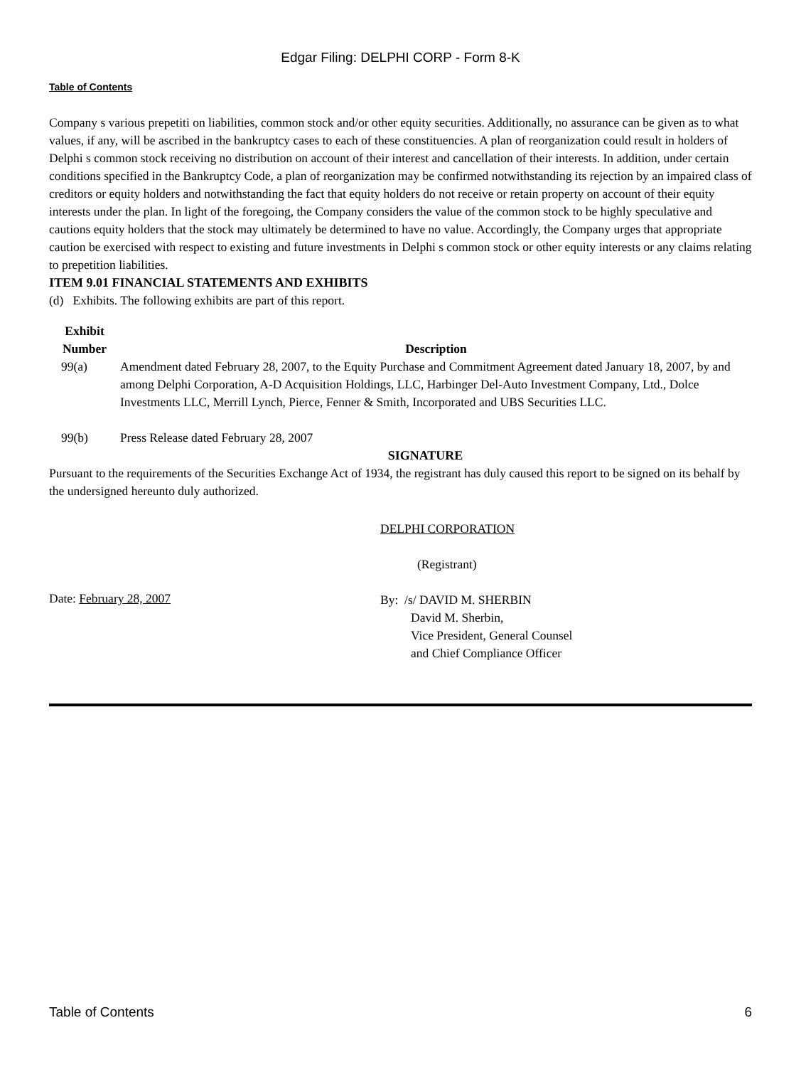Edgar Filing: DELPHI CORP - Form 8-K
Table of Contents
Company s various prepetiti on liabilities, common stock and/or other equity securities. Additionally, no assurance can be given as to what values, if any, will be ascribed in the bankruptcy cases to each of these constituencies. A plan of reorganization could result in holders of Delphi s common stock receiving no distribution on account of their interest and cancellation of their interests. In addition, under certain conditions specified in the Bankruptcy Code, a plan of reorganization may be confirmed notwithstanding its rejection by an impaired class of creditors or equity holders and notwithstanding the fact that equity holders do not receive or retain property on account of their equity interests under the plan. In light of the foregoing, the Company considers the value of the common stock to be highly speculative and cautions equity holders that the stock may ultimately be determined to have no value. Accordingly, the Company urges that appropriate caution be exercised with respect to existing and future investments in Delphi s common stock or other equity interests or any claims relating to prepetition liabilities.
ITEM 9.01 FINANCIAL STATEMENTS AND EXHIBITS
(d) Exhibits. The following exhibits are part of this report.
| Exhibit Number | Description |
| --- | --- |
| 99(a) | Amendment dated February 28, 2007, to the Equity Purchase and Commitment Agreement dated January 18, 2007, by and among Delphi Corporation, A-D Acquisition Holdings, LLC, Harbinger Del-Auto Investment Company, Ltd., Dolce Investments LLC, Merrill Lynch, Pierce, Fenner & Smith, Incorporated and UBS Securities LLC. |
| 99(b) | Press Release dated February 28, 2007 |
SIGNATURE
Pursuant to the requirements of the Securities Exchange Act of 1934, the registrant has duly caused this report to be signed on its behalf by the undersigned hereunto duly authorized.
DELPHI CORPORATION
(Registrant)
Date: February 28, 2007
By: /s/ DAVID M. SHERBIN
David M. Sherbin,
Vice President, General Counsel
and Chief Compliance Officer
Table of Contents 6